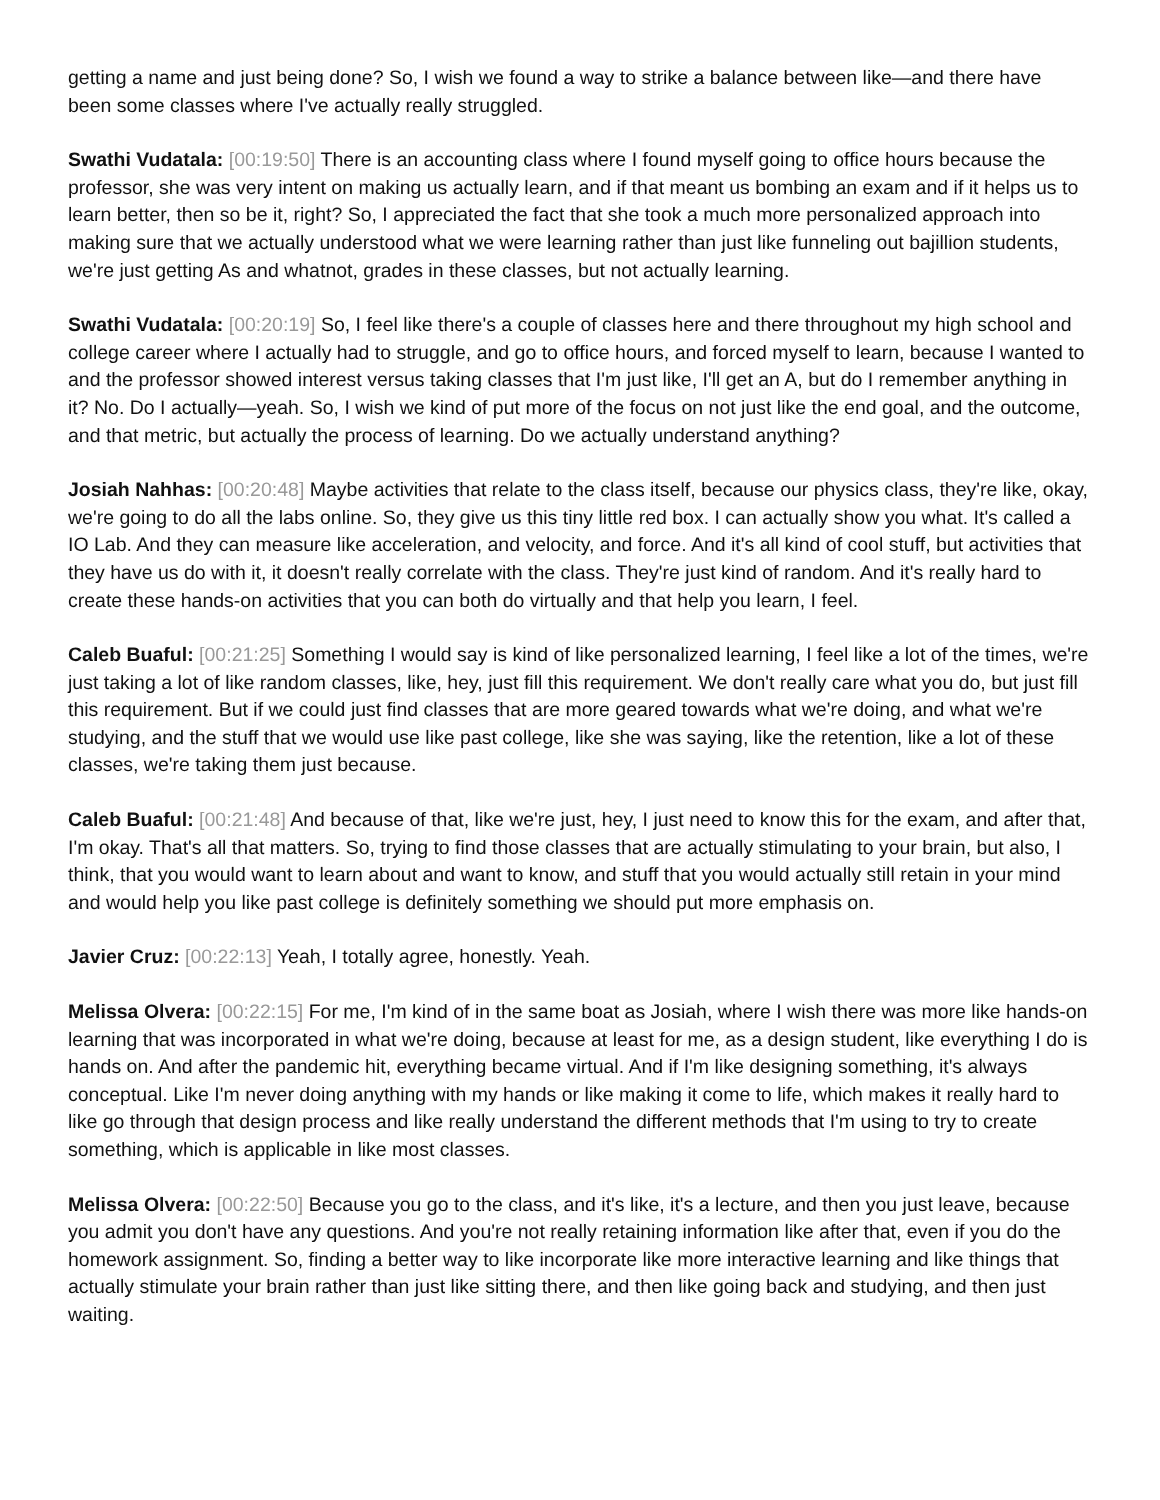getting a name and just being done? So, I wish we found a way to strike a balance between like—and there have been some classes where I've actually really struggled.
Swathi Vudatala: [00:19:50] There is an accounting class where I found myself going to office hours because the professor, she was very intent on making us actually learn, and if that meant us bombing an exam and if it helps us to learn better, then so be it, right? So, I appreciated the fact that she took a much more personalized approach into making sure that we actually understood what we were learning rather than just like funneling out bajillion students, we're just getting As and whatnot, grades in these classes, but not actually learning.
Swathi Vudatala: [00:20:19] So, I feel like there's a couple of classes here and there throughout my high school and college career where I actually had to struggle, and go to office hours, and forced myself to learn, because I wanted to and the professor showed interest versus taking classes that I'm just like, I'll get an A, but do I remember anything in it? No. Do I actually—yeah. So, I wish we kind of put more of the focus on not just like the end goal, and the outcome, and that metric, but actually the process of learning. Do we actually understand anything?
Josiah Nahhas: [00:20:48] Maybe activities that relate to the class itself, because our physics class, they're like, okay, we're going to do all the labs online. So, they give us this tiny little red box. I can actually show you what. It's called a IO Lab. And they can measure like acceleration, and velocity, and force. And it's all kind of cool stuff, but activities that they have us do with it, it doesn't really correlate with the class. They're just kind of random. And it's really hard to create these hands-on activities that you can both do virtually and that help you learn, I feel.
Caleb Buaful: [00:21:25] Something I would say is kind of like personalized learning, I feel like a lot of the times, we're just taking a lot of like random classes, like, hey, just fill this requirement. We don't really care what you do, but just fill this requirement. But if we could just find classes that are more geared towards what we're doing, and what we're studying, and the stuff that we would use like past college, like she was saying, like the retention, like a lot of these classes, we're taking them just because.
Caleb Buaful: [00:21:48] And because of that, like we're just, hey, I just need to know this for the exam, and after that, I'm okay. That's all that matters. So, trying to find those classes that are actually stimulating to your brain, but also, I think, that you would want to learn about and want to know, and stuff that you would actually still retain in your mind and would help you like past college is definitely something we should put more emphasis on.
Javier Cruz: [00:22:13] Yeah, I totally agree, honestly. Yeah.
Melissa Olvera: [00:22:15] For me, I'm kind of in the same boat as Josiah, where I wish there was more like hands-on learning that was incorporated in what we're doing, because at least for me, as a design student, like everything I do is hands on. And after the pandemic hit, everything became virtual. And if I'm like designing something, it's always conceptual. Like I'm never doing anything with my hands or like making it come to life, which makes it really hard to like go through that design process and like really understand the different methods that I'm using to try to create something, which is applicable in like most classes.
Melissa Olvera: [00:22:50] Because you go to the class, and it's like, it's a lecture, and then you just leave, because you admit you don't have any questions. And you're not really retaining information like after that, even if you do the homework assignment. So, finding a better way to like incorporate like more interactive learning and like things that actually stimulate your brain rather than just like sitting there, and then like going back and studying, and then just waiting.